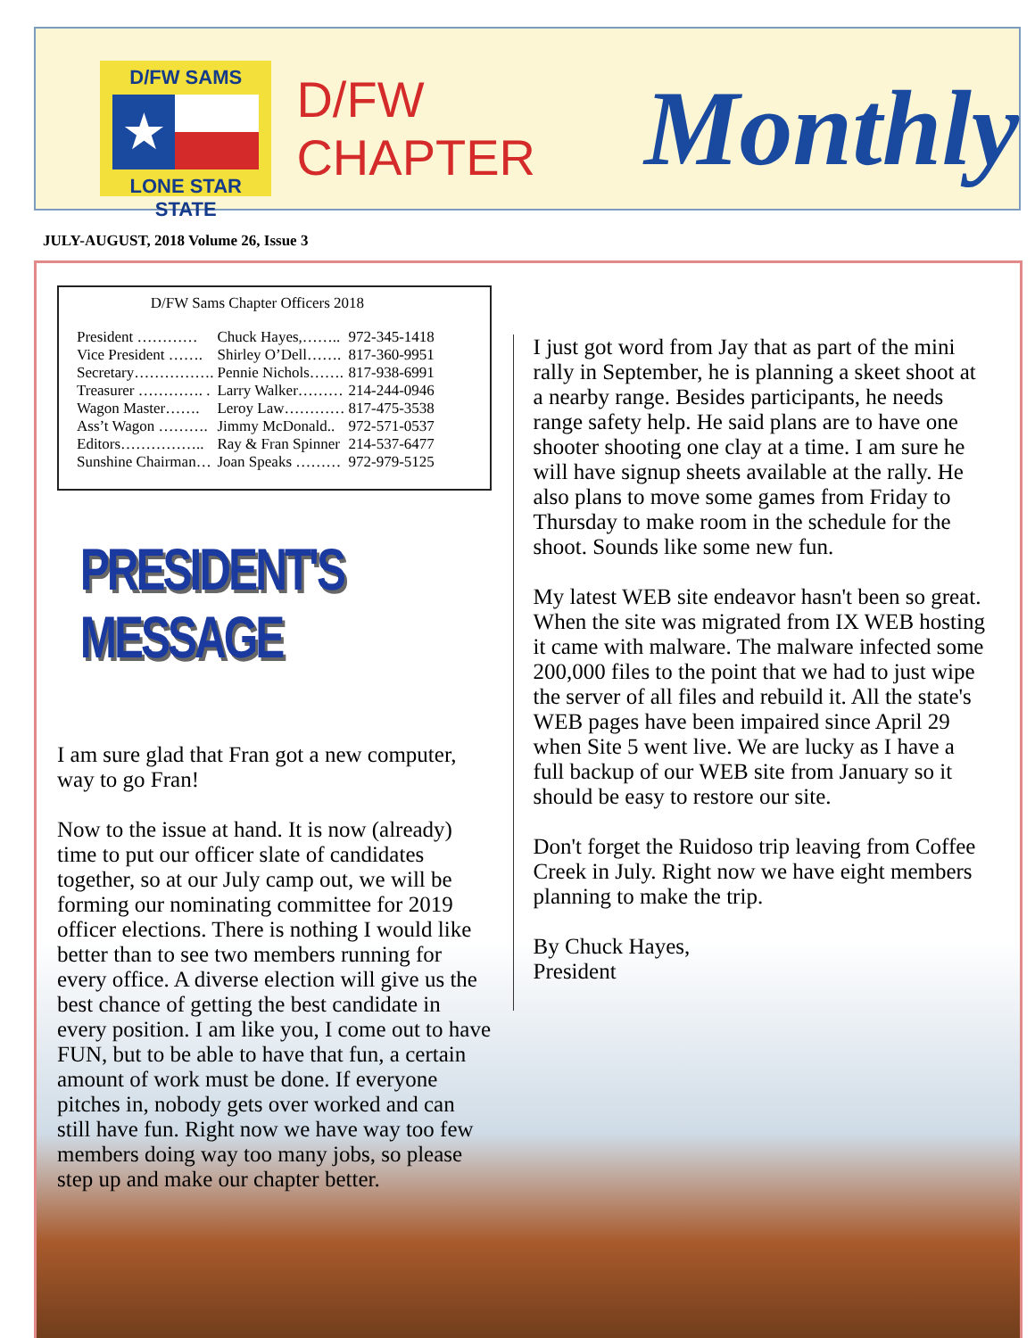D/FW SAMS
★
LONE STAR STATE
D/FW CHAPTER
Monthly
JULY-AUGUST, 2018 Volume 26, Issue 3
D/FW Sams Chapter Officers 2018
| President ………… | Chuck Hayes,…….. | 972-345-1418 |
| Vice President ……. | Shirley O’Dell……. | 817-360-9951 |
| Secretary……………. | Pennie Nichols……. | 817-938-6991 |
| Treasurer …………. . | Larry Walker……… | 214-244-0946 |
| Wagon Master……. | Leroy Law………… | 817-475-3538 |
| Ass’t Wagon ………. | Jimmy McDonald.. | 972-571-0537 |
| Editors…………….. | Ray & Fran Spinner | 214-537-6477 |
| Sunshine Chairman… | Joan Speaks ……… | 972-979-5125 |
PRESIDENT'S MESSAGE
I am sure glad that Fran got a new computer, way to go Fran!
Now to the issue at hand. It is now (already) time to put our officer slate of candidates together, so at our July camp out, we will be forming our nominating committee for 2019 officer elections. There is nothing I would like better than to see two members running for every office. A diverse election will give us the best chance of getting the best candidate in every position. I am like you, I come out to have FUN, but to be able to have that fun, a certain amount of work must be done. If everyone pitches in, nobody gets over worked and can still have fun. Right now we have way too few members doing way too many jobs, so please step up and make our chapter better.
I just got word from Jay that as part of the mini rally in September, he is planning a skeet shoot at a nearby range. Besides participants, he needs range safety help. He said plans are to have one shooter shooting one clay at a time. I am sure he will have signup sheets available at the rally. He also plans to move some games from Friday to Thursday to make room in the schedule for the shoot. Sounds like some new fun.
My latest WEB site endeavor hasn't been so great. When the site was migrated from IX WEB hosting it came with malware. The malware infected some 200,000 files to the point that we had to just wipe the server of all files and rebuild it. All the state's WEB pages have been impaired since April 29 when Site 5 went live. We are lucky as I have a full backup of our WEB site from January so it should be easy to restore our site.
Don't forget the Ruidoso trip leaving from Coffee Creek in July. Right now we have eight members planning to make the trip.
By Chuck Hayes,
President